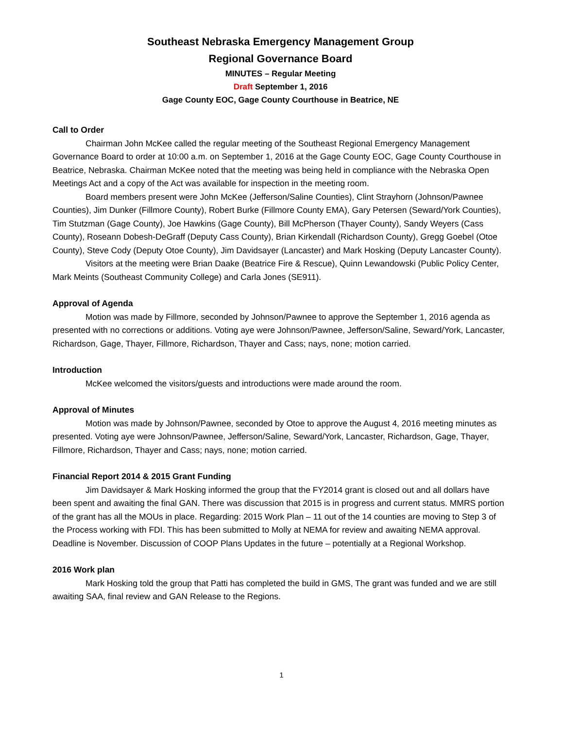Southeast Nebraska Emergency Management Group
Regional Governance Board
MINUTES – Regular Meeting
Draft September 1, 2016
Gage County EOC, Gage County Courthouse in Beatrice, NE
Call to Order
Chairman John McKee called the regular meeting of the Southeast Regional Emergency Management Governance Board to order at 10:00 a.m. on September 1, 2016 at the Gage County EOC, Gage County Courthouse in Beatrice, Nebraska. Chairman McKee noted that the meeting was being held in compliance with the Nebraska Open Meetings Act and a copy of the Act was available for inspection in the meeting room.
Board members present were John McKee (Jefferson/Saline Counties), Clint Strayhorn (Johnson/Pawnee Counties), Jim Dunker (Fillmore County), Robert Burke (Fillmore County EMA), Gary Petersen (Seward/York Counties), Tim Stutzman (Gage County), Joe Hawkins (Gage County), Bill McPherson (Thayer County), Sandy Weyers (Cass County), Roseann Dobesh-DeGraff (Deputy Cass County), Brian Kirkendall (Richardson County), Gregg Goebel (Otoe County), Steve Cody (Deputy Otoe County), Jim Davidsayer (Lancaster) and Mark Hosking (Deputy Lancaster County).
Visitors at the meeting were Brian Daake (Beatrice Fire & Rescue), Quinn Lewandowski (Public Policy Center, Mark Meints (Southeast Community College) and Carla Jones (SE911).
Approval of Agenda
Motion was made by Fillmore, seconded by Johnson/Pawnee to approve the September 1, 2016 agenda as presented with no corrections or additions. Voting aye were Johnson/Pawnee, Jefferson/Saline, Seward/York, Lancaster, Richardson, Gage, Thayer, Fillmore, Richardson, Thayer and Cass; nays, none; motion carried.
Introduction
McKee welcomed the visitors/guests and introductions were made around the room.
Approval of Minutes
Motion was made by Johnson/Pawnee, seconded by Otoe to approve the August 4, 2016 meeting minutes as presented. Voting aye were Johnson/Pawnee, Jefferson/Saline, Seward/York, Lancaster, Richardson, Gage, Thayer, Fillmore, Richardson, Thayer and Cass; nays, none; motion carried.
Financial Report 2014 & 2015 Grant Funding
Jim Davidsayer & Mark Hosking informed the group that the FY2014 grant is closed out and all dollars have been spent and awaiting the final GAN. There was discussion that 2015 is in progress and current status. MMRS portion of the grant has all the MOUs in place. Regarding: 2015 Work Plan – 11 out of the 14 counties are moving to Step 3 of the Process working with FDI. This has been submitted to Molly at NEMA for review and awaiting NEMA approval. Deadline is November. Discussion of COOP Plans Updates in the future – potentially at a Regional Workshop.
2016 Work plan
Mark Hosking told the group that Patti has completed the build in GMS, The grant was funded and we are still awaiting SAA, final review and GAN Release to the Regions.
1